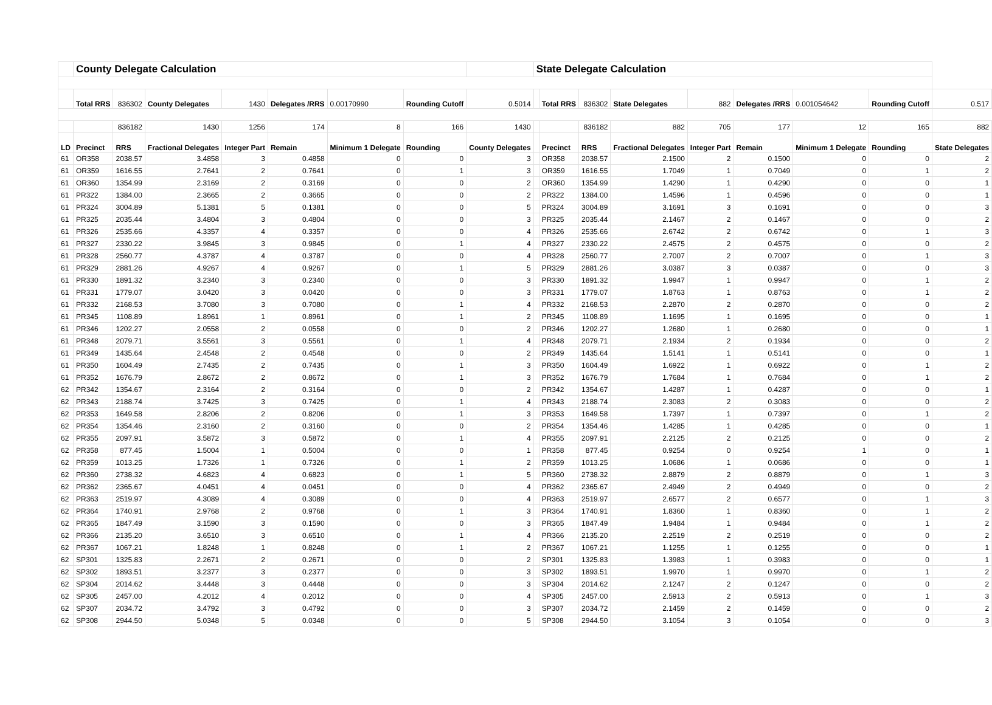| | County Delegate Calculation | | | | | | | | State Delegate Calculation | | | | | | | | |
| | Total RRS | 836302 | County Delegates | 1430 | Delegates /RRS | 0.00170990 | Rounding Cutoff | 0.5014 | | Total RRS | 836302 | State Delegates | 882 | Delegates /RRS | 0.001054642 | Rounding Cutoff | 0.517 |
| | | 836182 | 1430 | 1256 | 174 | 8 | 166 | 1430 | | | 836182 | 882 | 705 | 177 | 12 | 165 | 882 |
| LD | Precinct | RRS | Fractional Delegates | Integer Part | Remain | Minimum 1 Delegate | Rounding | County Delegates | | Precinct | RRS | Fractional Delegates | Integer Part | Remain | Minimum 1 Delegate | Rounding | State Delegates |
| 61 | OR358 | 2038.57 | 3.4858 | 3 | 0.4858 | 0 | 0 | 3 | | OR358 | 2038.57 | 2.1500 | 2 | 0.1500 | 0 | 0 | 2 |
| 61 | OR359 | 1616.55 | 2.7641 | 2 | 0.7641 | 0 | 1 | 3 | | OR359 | 1616.55 | 1.7049 | 1 | 0.7049 | 0 | 1 | 2 |
| 61 | OR360 | 1354.99 | 2.3169 | 2 | 0.3169 | 0 | 0 | 2 | | OR360 | 1354.99 | 1.4290 | 1 | 0.4290 | 0 | 0 | 1 |
| 61 | PR322 | 1384.00 | 2.3665 | 2 | 0.3665 | 0 | 0 | 2 | | PR322 | 1384.00 | 1.4596 | 1 | 0.4596 | 0 | 0 | 1 |
| 61 | PR324 | 3004.89 | 5.1381 | 5 | 0.1381 | 0 | 0 | 5 | | PR324 | 3004.89 | 3.1691 | 3 | 0.1691 | 0 | 0 | 3 |
| 61 | PR325 | 2035.44 | 3.4804 | 3 | 0.4804 | 0 | 0 | 3 | | PR325 | 2035.44 | 2.1467 | 2 | 0.1467 | 0 | 0 | 2 |
| 61 | PR326 | 2535.66 | 4.3357 | 4 | 0.3357 | 0 | 0 | 4 | | PR326 | 2535.66 | 2.6742 | 2 | 0.6742 | 0 | 1 | 3 |
| 61 | PR327 | 2330.22 | 3.9845 | 3 | 0.9845 | 0 | 1 | 4 | | PR327 | 2330.22 | 2.4575 | 2 | 0.4575 | 0 | 0 | 2 |
| 61 | PR328 | 2560.77 | 4.3787 | 4 | 0.3787 | 0 | 0 | 4 | | PR328 | 2560.77 | 2.7007 | 2 | 0.7007 | 0 | 1 | 3 |
| 61 | PR329 | 2881.26 | 4.9267 | 4 | 0.9267 | 0 | 1 | 5 | | PR329 | 2881.26 | 3.0387 | 3 | 0.0387 | 0 | 0 | 3 |
| 61 | PR330 | 1891.32 | 3.2340 | 3 | 0.2340 | 0 | 0 | 3 | | PR330 | 1891.32 | 1.9947 | 1 | 0.9947 | 0 | 1 | 2 |
| 61 | PR331 | 1779.07 | 3.0420 | 3 | 0.0420 | 0 | 0 | 3 | | PR331 | 1779.07 | 1.8763 | 1 | 0.8763 | 0 | 1 | 2 |
| 61 | PR332 | 2168.53 | 3.7080 | 3 | 0.7080 | 0 | 1 | 4 | | PR332 | 2168.53 | 2.2870 | 2 | 0.2870 | 0 | 0 | 2 |
| 61 | PR345 | 1108.89 | 1.8961 | 1 | 0.8961 | 0 | 1 | 2 | | PR345 | 1108.89 | 1.1695 | 1 | 0.1695 | 0 | 0 | 1 |
| 61 | PR346 | 1202.27 | 2.0558 | 2 | 0.0558 | 0 | 0 | 2 | | PR346 | 1202.27 | 1.2680 | 1 | 0.2680 | 0 | 0 | 1 |
| 61 | PR348 | 2079.71 | 3.5561 | 3 | 0.5561 | 0 | 1 | 4 | | PR348 | 2079.71 | 2.1934 | 2 | 0.1934 | 0 | 0 | 2 |
| 61 | PR349 | 1435.64 | 2.4548 | 2 | 0.4548 | 0 | 0 | 2 | | PR349 | 1435.64 | 1.5141 | 1 | 0.5141 | 0 | 0 | 1 |
| 61 | PR350 | 1604.49 | 2.7435 | 2 | 0.7435 | 0 | 1 | 3 | | PR350 | 1604.49 | 1.6922 | 1 | 0.6922 | 0 | 1 | 2 |
| 61 | PR352 | 1676.79 | 2.8672 | 2 | 0.8672 | 0 | 1 | 3 | | PR352 | 1676.79 | 1.7684 | 1 | 0.7684 | 0 | 1 | 2 |
| 62 | PR342 | 1354.67 | 2.3164 | 2 | 0.3164 | 0 | 0 | 2 | | PR342 | 1354.67 | 1.4287 | 1 | 0.4287 | 0 | 0 | 1 |
| 62 | PR343 | 2188.74 | 3.7425 | 3 | 0.7425 | 0 | 1 | 4 | | PR343 | 2188.74 | 2.3083 | 2 | 0.3083 | 0 | 0 | 2 |
| 62 | PR353 | 1649.58 | 2.8206 | 2 | 0.8206 | 0 | 1 | 3 | | PR353 | 1649.58 | 1.7397 | 1 | 0.7397 | 0 | 1 | 2 |
| 62 | PR354 | 1354.46 | 2.3160 | 2 | 0.3160 | 0 | 0 | 2 | | PR354 | 1354.46 | 1.4285 | 1 | 0.4285 | 0 | 0 | 1 |
| 62 | PR355 | 2097.91 | 3.5872 | 3 | 0.5872 | 0 | 1 | 4 | | PR355 | 2097.91 | 2.2125 | 2 | 0.2125 | 0 | 0 | 2 |
| 62 | PR358 | 877.45 | 1.5004 | 1 | 0.5004 | 0 | 0 | 1 | | PR358 | 877.45 | 0.9254 | 0 | 0.9254 | 1 | 0 | 1 |
| 62 | PR359 | 1013.25 | 1.7326 | 1 | 0.7326 | 0 | 1 | 2 | | PR359 | 1013.25 | 1.0686 | 1 | 0.0686 | 0 | 0 | 1 |
| 62 | PR360 | 2738.32 | 4.6823 | 4 | 0.6823 | 0 | 1 | 5 | | PR360 | 2738.32 | 2.8879 | 2 | 0.8879 | 0 | 1 | 3 |
| 62 | PR362 | 2365.67 | 4.0451 | 4 | 0.0451 | 0 | 0 | 4 | | PR362 | 2365.67 | 2.4949 | 2 | 0.4949 | 0 | 0 | 2 |
| 62 | PR363 | 2519.97 | 4.3089 | 4 | 0.3089 | 0 | 0 | 4 | | PR363 | 2519.97 | 2.6577 | 2 | 0.6577 | 0 | 1 | 3 |
| 62 | PR364 | 1740.91 | 2.9768 | 2 | 0.9768 | 0 | 1 | 3 | | PR364 | 1740.91 | 1.8360 | 1 | 0.8360 | 0 | 1 | 2 |
| 62 | PR365 | 1847.49 | 3.1590 | 3 | 0.1590 | 0 | 0 | 3 | | PR365 | 1847.49 | 1.9484 | 1 | 0.9484 | 0 | 1 | 2 |
| 62 | PR366 | 2135.20 | 3.6510 | 3 | 0.6510 | 0 | 1 | 4 | | PR366 | 2135.20 | 2.2519 | 2 | 0.2519 | 0 | 0 | 2 |
| 62 | PR367 | 1067.21 | 1.8248 | 1 | 0.8248 | 0 | 1 | 2 | | PR367 | 1067.21 | 1.1255 | 1 | 0.1255 | 0 | 0 | 1 |
| 62 | SP301 | 1325.83 | 2.2671 | 2 | 0.2671 | 0 | 0 | 2 | | SP301 | 1325.83 | 1.3983 | 1 | 0.3983 | 0 | 0 | 1 |
| 62 | SP302 | 1893.51 | 3.2377 | 3 | 0.2377 | 0 | 0 | 3 | | SP302 | 1893.51 | 1.9970 | 1 | 0.9970 | 0 | 1 | 2 |
| 62 | SP304 | 2014.62 | 3.4448 | 3 | 0.4448 | 0 | 0 | 3 | | SP304 | 2014.62 | 2.1247 | 2 | 0.1247 | 0 | 0 | 2 |
| 62 | SP305 | 2457.00 | 4.2012 | 4 | 0.2012 | 0 | 0 | 4 | | SP305 | 2457.00 | 2.5913 | 2 | 0.5913 | 0 | 1 | 3 |
| 62 | SP307 | 2034.72 | 3.4792 | 3 | 0.4792 | 0 | 0 | 3 | | SP307 | 2034.72 | 2.1459 | 2 | 0.1459 | 0 | 0 | 2 |
| 62 | SP308 | 2944.50 | 5.0348 | 5 | 0.0348 | 0 | 0 | 5 | | SP308 | 2944.50 | 3.1054 | 3 | 0.1054 | 0 | 0 | 3 |